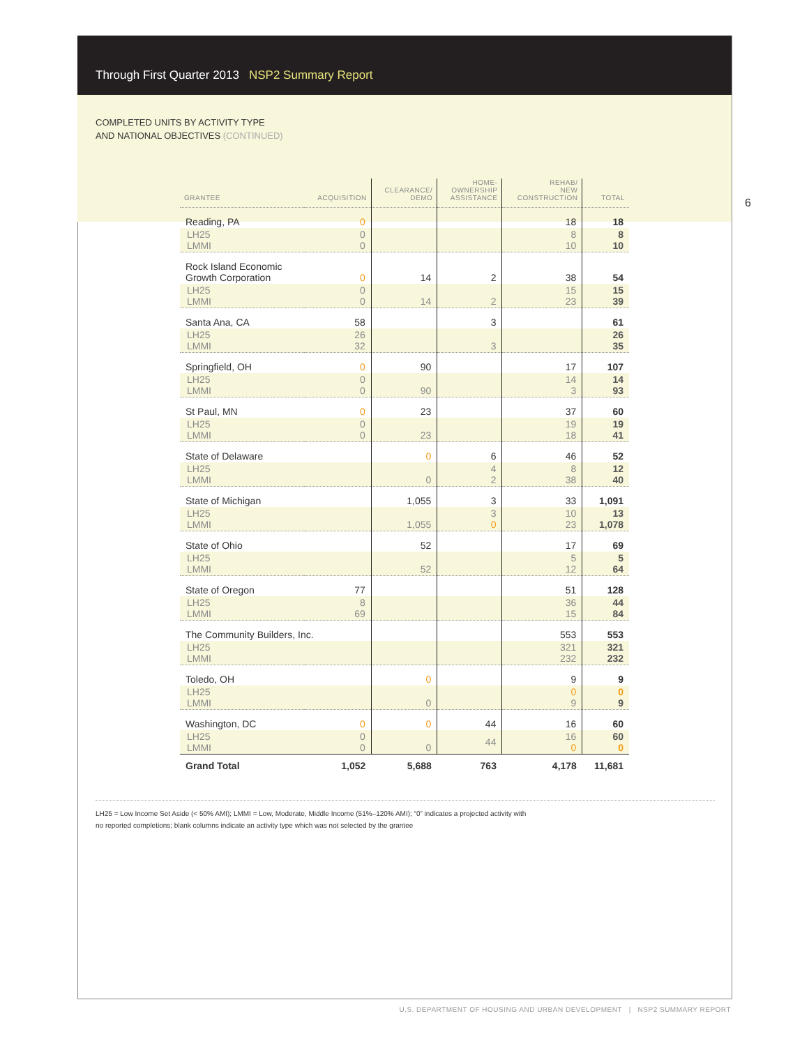Through First Quarter 2013 NSP2 Summary Report
COMPLETED UNITS BY ACTIVITY TYPE
AND NATIONAL OBJECTIVES (CONTINUED)
6
| GRANTEE | ACQUISITION | CLEARANCE/ DEMO | HOME- OWNERSHIP ASSISTANCE | REHAB/ NEW CONSTRUCTION | TOTAL |
| --- | --- | --- | --- | --- | --- |
| Reading, PA | 0 | | | 18 | 18 |
| LH25 LMMI | 0 0 | | | 8 10 | 8 10 |
| Rock Island Economic Growth Corporation | 0 | 14 | 2 | 38 | 54 |
| LH25 LMMI | 0 0 | 14 | 2 | 15 23 | 15 39 |
| Santa Ana, CA | 58 | | 3 | | 61 |
| LH25 LMMI | 26 32 | | 3 | | 26 35 |
| Springfield, OH | 0 | 90 | | 17 | 107 |
| LH25 LMMI | 0 0 | 90 | | 14 3 | 14 93 |
| St Paul, MN | 0 | 23 | | 37 | 60 |
| LH25 LMMI | 0 0 | 23 | | 19 18 | 19 41 |
| State of Delaware | | 0 | 6 | 46 | 52 |
| LH25 LMMI | | 0 | 4 2 | 8 38 | 12 40 |
| State of Michigan | | 1,055 | 3 | 33 | 1,091 |
| LH25 LMMI | | 1,055 | 3 0 | 10 23 | 13 1,078 |
| State of Ohio | | 52 | | 17 | 69 |
| LH25 LMMI | | 52 | | 5 12 | 5 64 |
| State of Oregon | 77 | | | 51 | 128 |
| LH25 LMMI | 8 69 | | | 36 15 | 44 84 |
| The Community Builders, Inc. | | | | 553 | 553 |
| LH25 LMMI | | | | 321 232 | 321 232 |
| Toledo, OH | | 0 | | 9 | 9 |
| LH25 LMMI | | 0 | | 0 9 | 0 9 |
| Washington, DC | 0 | 0 | 44 | 16 | 60 |
| LH25 LMMI | 0 0 | 0 | 44 | 16 0 | 60 0 |
| Grand Total | 1,052 | 5,688 | 763 | 4,178 | 11,681 |
LH25 = Low Income Set Aside (< 50% AMI); LMMI = Low, Moderate, Middle Income (51%–120% AMI); “0” indicates a projected activity with
no reported completions; blank columns indicate an activity type which was not selected by the grantee
U.S. DEPARTMENT OF HOUSING AND URBAN DEVELOPMENT | NSP2 SUMMARY REPORT